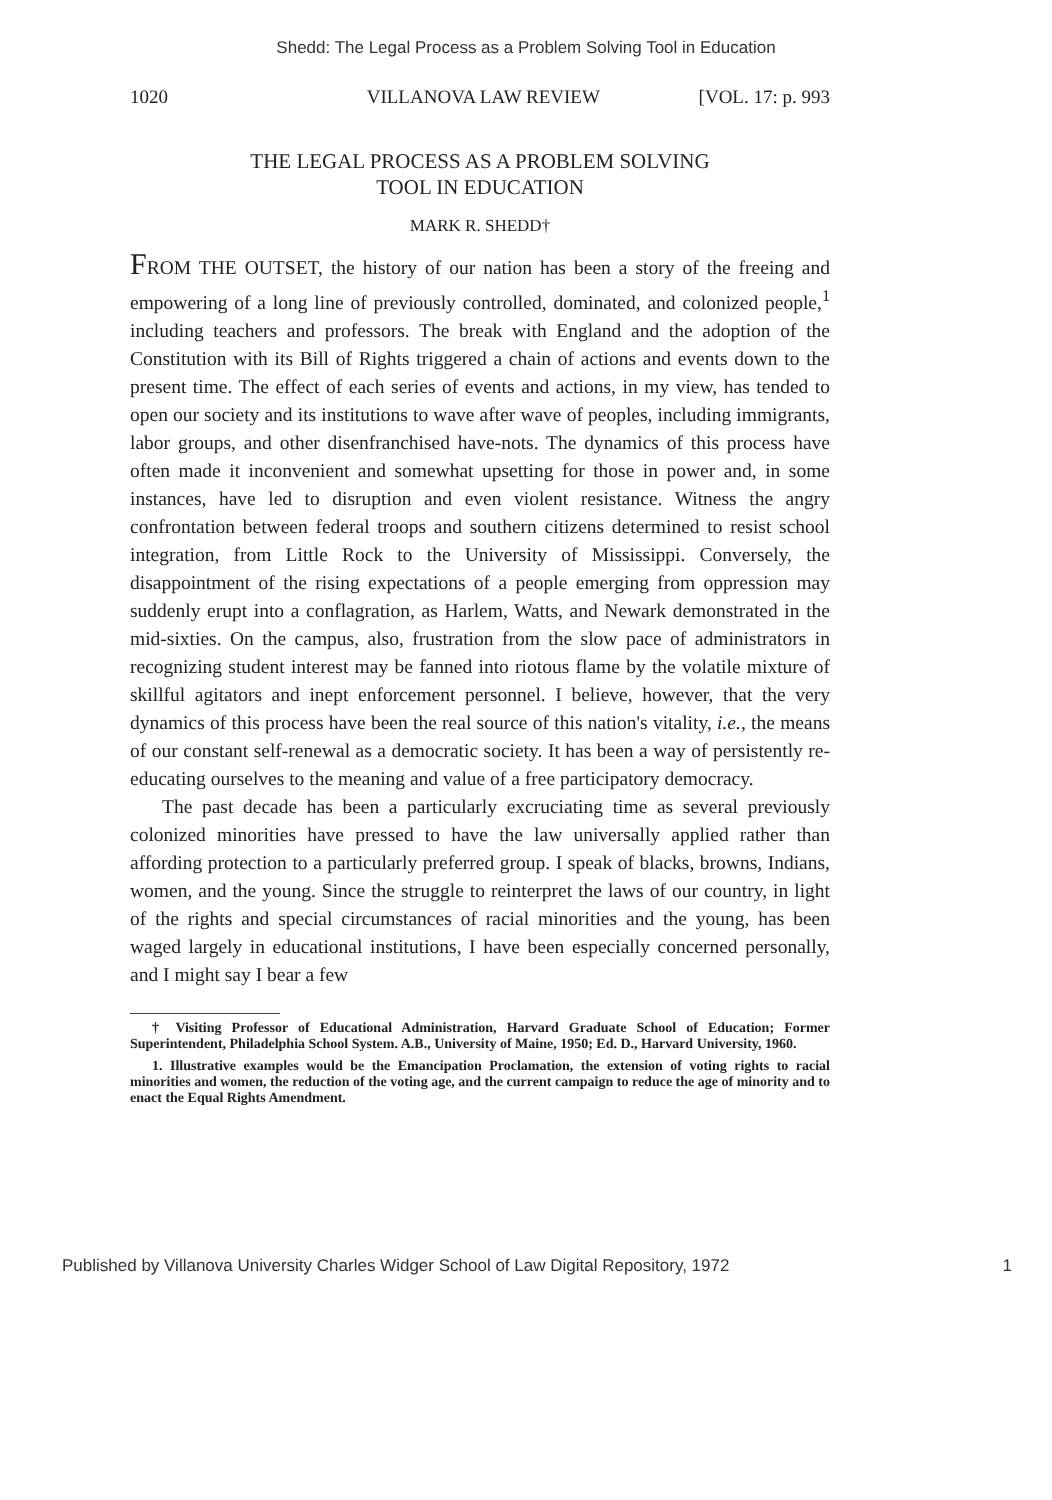Shedd: The Legal Process as a Problem Solving Tool in Education
1020 VILLANOVA LAW REVIEW [VOL. 17: p. 993
THE LEGAL PROCESS AS A PROBLEM SOLVING
TOOL IN EDUCATION
MARK R. SHEDD†
FROM THE OUTSET, the history of our nation has been a story of the freeing and empowering of a long line of previously controlled, dominated, and colonized people,<sup>1</sup> including teachers and professors. The break with England and the adoption of the Constitution with its Bill of Rights triggered a chain of actions and events down to the present time. The effect of each series of events and actions, in my view, has tended to open our society and its institutions to wave after wave of peoples, including immigrants, labor groups, and other disenfranchised have-nots. The dynamics of this process have often made it inconvenient and somewhat upsetting for those in power and, in some instances, have led to disruption and even violent resistance. Witness the angry confrontation between federal troops and southern citizens determined to resist school integration, from Little Rock to the University of Mississippi. Conversely, the disappointment of the rising expectations of a people emerging from oppression may suddenly erupt into a conflagration, as Harlem, Watts, and Newark demonstrated in the mid-sixties. On the campus, also, frustration from the slow pace of administrators in recognizing student interest may be fanned into riotous flame by the volatile mixture of skillful agitators and inept enforcement personnel. I believe, however, that the very dynamics of this process have been the real source of this nation's vitality, i.e., the means of our constant self-renewal as a democratic society. It has been a way of persistently re-educating ourselves to the meaning and value of a free participatory democracy.
The past decade has been a particularly excruciating time as several previously colonized minorities have pressed to have the law universally applied rather than affording protection to a particularly preferred group. I speak of blacks, browns, Indians, women, and the young. Since the struggle to reinterpret the laws of our country, in light of the rights and special circumstances of racial minorities and the young, has been waged largely in educational institutions, I have been especially concerned personally, and I might say I bear a few
† Visiting Professor of Educational Administration, Harvard Graduate School of Education; Former Superintendent, Philadelphia School System. A.B., University of Maine, 1950; Ed. D., Harvard University, 1960.
1. Illustrative examples would be the Emancipation Proclamation, the extension of voting rights to racial minorities and women, the reduction of the voting age, and the current campaign to reduce the age of minority and to enact the Equal Rights Amendment.
Published by Villanova University Charles Widger School of Law Digital Repository, 1972 1